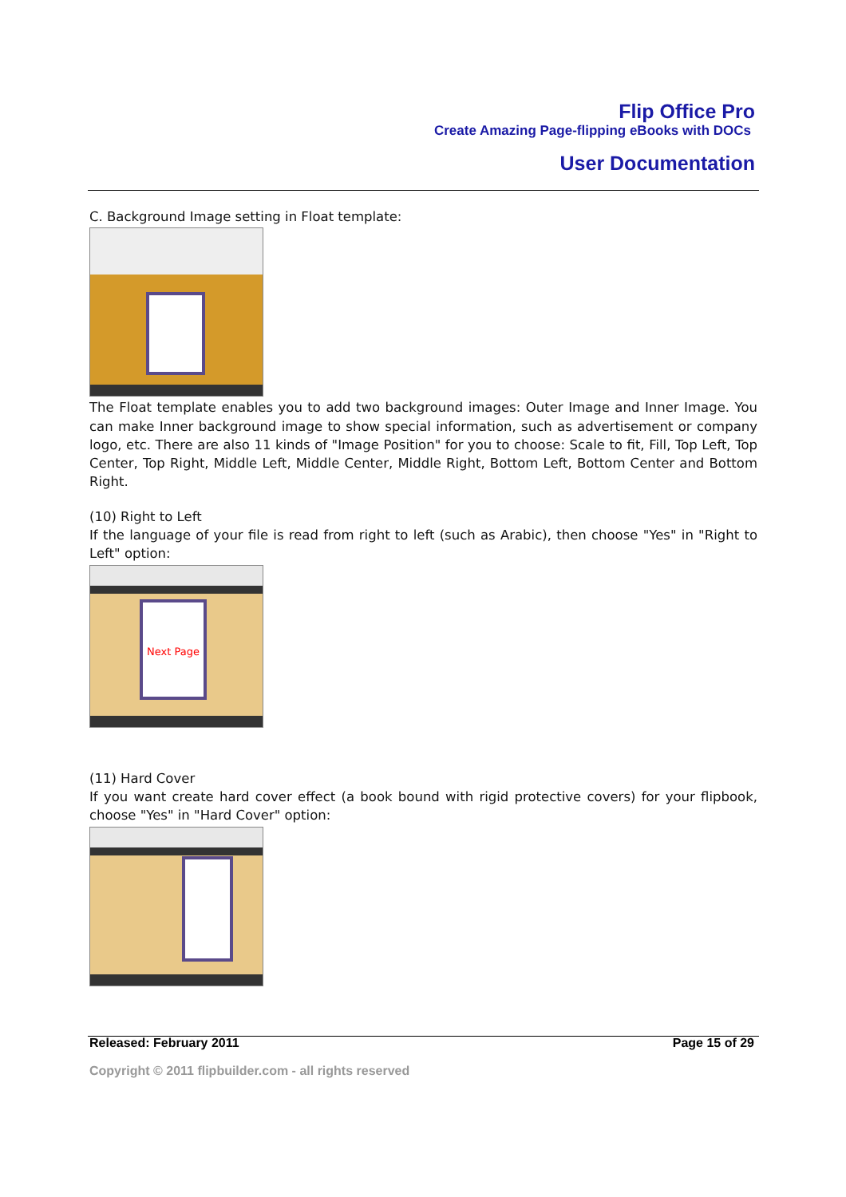Flip Office Pro
Create Amazing Page-flipping eBooks with DOCs
User Documentation
C. Background Image setting in Float template:
The Float template enables you to add two background images: Outer Image and Inner Image. You can make Inner background image to show special information, such as advertisement or company logo, etc. There are also 11 kinds of "Image Position" for you to choose: Scale to fit, Fill, Top Left, Top Center, Top Right, Middle Left, Middle Center, Middle Right, Bottom Left, Bottom Center and Bottom Right.
(10) Right to Left
If the language of your file is read from right to left (such as Arabic), then choose "Yes" in "Right to Left" option:
Next Page
(11) Hard Cover
If you want create hard cover effect (a book bound with rigid protective covers) for your flipbook, choose "Yes" in "Hard Cover" option:
Released: February 2011 Page 15 of 29
Copyright © 2011 flipbuilder.com - all rights reserved